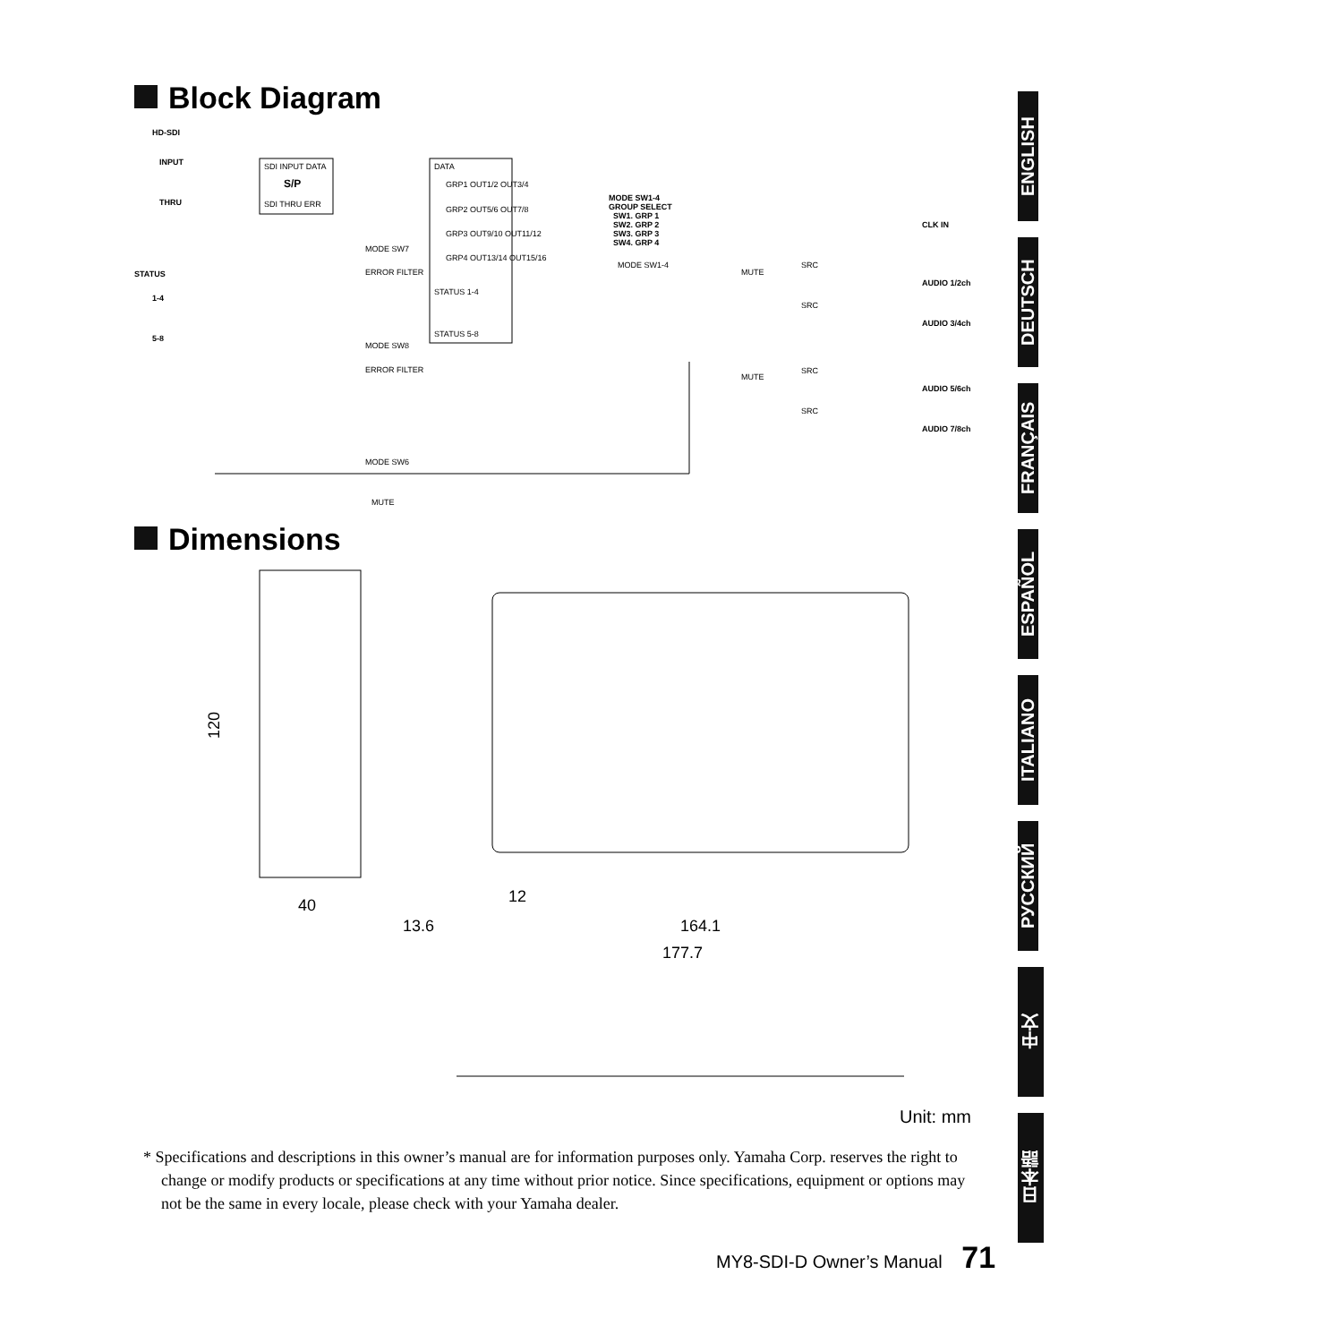Block Diagram
HD-SDI
INPUT
THRU
SDI INPUT DATA
S/P
SDI THRU ERR
DATA
GRP1 OUT1/2 OUT3/4
GRP2 OUT5/6 OUT7/8
GRP3 OUT9/10 OUT11/12
GRP4 OUT13/14 OUT15/16
STATUS 1-4
STATUS 5-8
STATUS
1-4
5-8
MODE SW7
ERROR FILTER
MODE SW8
ERROR FILTER
MODE SW1-4
GROUP SELECT
SW1. GRP 1
SW2. GRP 2
SW3. GRP 3
SW4. GRP 4
MODE SW1-4
MUTE
MUTE
SRC
SRC
SRC
SRC
CLK IN
AUDIO 1/2ch
AUDIO 3/4ch
AUDIO 5/6ch
AUDIO 7/8ch
MODE SW6
MUTE
Dimensions
120
40
12
13.6
164.1
177.7
Unit: mm
* Specifications and descriptions in this owner’s manual are for information purposes only. Yamaha Corp. reserves the right to change or modify products or specifications at any time without prior notice. Since specifications, equipment or options may not be the same in every locale, please check with your Yamaha dealer.
ENGLISH
DEUTSCH
FRANÇAIS
ESPAÑOL
ITALIANO
РУССКИЙ
中文
日本語
MY8-SDI-D Owner’s Manual 71